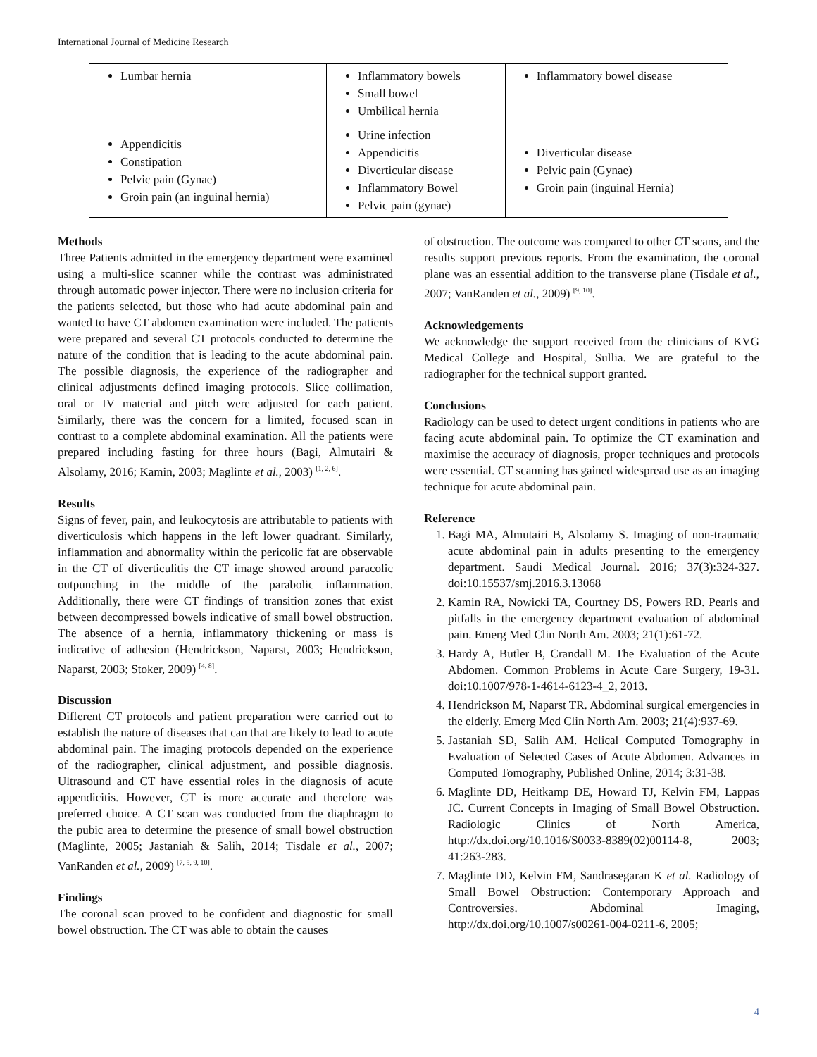International Journal of Medicine Research
| Lumbar hernia | Inflammatory bowels Small bowel Umbilical hernia | Inflammatory bowel disease |
| Appendicitis Constipation Pelvic pain (Gynae) Groin pain (an inguinal hernia) | Urine infection Appendicitis Diverticular disease Inflammatory Bowel Pelvic pain (gynae) | Diverticular disease Pelvic pain (Gynae) Groin pain (inguinal Hernia) |
Methods
Three Patients admitted in the emergency department were examined using a multi-slice scanner while the contrast was administrated through automatic power injector. There were no inclusion criteria for the patients selected, but those who had acute abdominal pain and wanted to have CT abdomen examination were included. The patients were prepared and several CT protocols conducted to determine the nature of the condition that is leading to the acute abdominal pain. The possible diagnosis, the experience of the radiographer and clinical adjustments defined imaging protocols. Slice collimation, oral or IV material and pitch were adjusted for each patient. Similarly, there was the concern for a limited, focused scan in contrast to a complete abdominal examination. All the patients were prepared including fasting for three hours (Bagi, Almutairi & Alsolamy, 2016; Kamin, 2003; Maglinte et al., 2003) <sup>[1, 2, 6]</sup>.
Results
Signs of fever, pain, and leukocytosis are attributable to patients with diverticulosis which happens in the left lower quadrant. Similarly, inflammation and abnormality within the pericolic fat are observable in the CT of diverticulitis the CT image showed around paracolic outpunching in the middle of the parabolic inflammation. Additionally, there were CT findings of transition zones that exist between decompressed bowels indicative of small bowel obstruction. The absence of a hernia, inflammatory thickening or mass is indicative of adhesion (Hendrickson, Naparst, 2003; Hendrickson, Naparst, 2003; Stoker, 2009) <sup>[4, 8]</sup>.
Discussion
Different CT protocols and patient preparation were carried out to establish the nature of diseases that can that are likely to lead to acute abdominal pain. The imaging protocols depended on the experience of the radiographer, clinical adjustment, and possible diagnosis. Ultrasound and CT have essential roles in the diagnosis of acute appendicitis. However, CT is more accurate and therefore was preferred choice. A CT scan was conducted from the diaphragm to the pubic area to determine the presence of small bowel obstruction (Maglinte, 2005; Jastaniah & Salih, 2014; Tisdale et al., 2007; VanRanden et al., 2009) <sup>[7, 5, 9, 10]</sup>.
Findings
The coronal scan proved to be confident and diagnostic for small bowel obstruction. The CT was able to obtain the causes
of obstruction. The outcome was compared to other CT scans, and the results support previous reports. From the examination, the coronal plane was an essential addition to the transverse plane (Tisdale et al., 2007; VanRanden et al., 2009) <sup>[9, 10]</sup>.
Acknowledgements
We acknowledge the support received from the clinicians of KVG Medical College and Hospital, Sullia. We are grateful to the radiographer for the technical support granted.
Conclusions
Radiology can be used to detect urgent conditions in patients who are facing acute abdominal pain. To optimize the CT examination and maximise the accuracy of diagnosis, proper techniques and protocols were essential. CT scanning has gained widespread use as an imaging technique for acute abdominal pain.
Reference
1. Bagi MA, Almutairi B, Alsolamy S. Imaging of non-traumatic acute abdominal pain in adults presenting to the emergency department. Saudi Medical Journal. 2016; 37(3):324-327. doi:10.15537/smj.2016.3.13068
2. Kamin RA, Nowicki TA, Courtney DS, Powers RD. Pearls and pitfalls in the emergency department evaluation of abdominal pain. Emerg Med Clin North Am. 2003; 21(1):61-72.
3. Hardy A, Butler B, Crandall M. The Evaluation of the Acute Abdomen. Common Problems in Acute Care Surgery, 19-31. doi:10.1007/978-1-4614-6123-4_2, 2013.
4. Hendrickson M, Naparst TR. Abdominal surgical emergencies in the elderly. Emerg Med Clin North Am. 2003; 21(4):937-69.
5. Jastaniah SD, Salih AM. Helical Computed Tomography in Evaluation of Selected Cases of Acute Abdomen. Advances in Computed Tomography, Published Online, 2014; 3:31-38.
6. Maglinte DD, Heitkamp DE, Howard TJ, Kelvin FM, Lappas JC. Current Concepts in Imaging of Small Bowel Obstruction. Radiologic Clinics of North America, http://dx.doi.org/10.1016/S0033-8389(02)00114-8, 2003; 41:263-283.
7. Maglinte DD, Kelvin FM, Sandrasegaran K et al. Radiology of Small Bowel Obstruction: Contemporary Approach and Controversies. Abdominal Imaging, http://dx.doi.org/10.1007/s00261-004-0211-6, 2005;
4